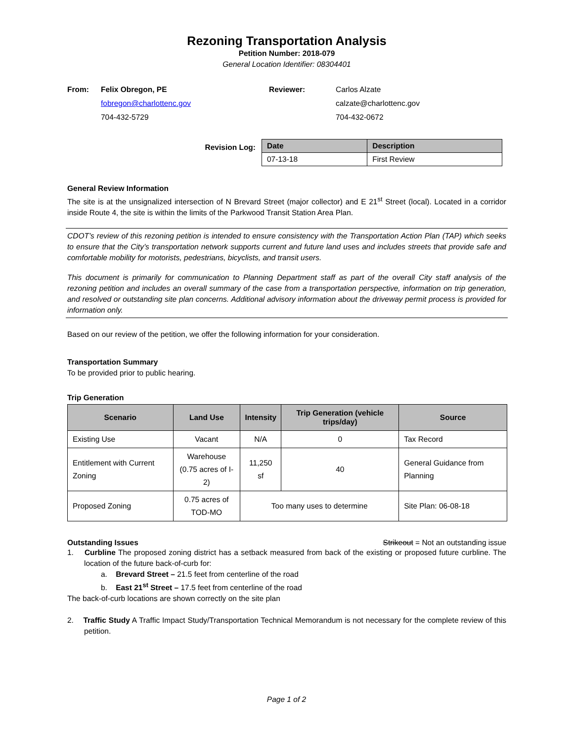Rezoning Transportation Analysis
Petition Number: 2018-079
General Location Identifier: 08304401
From:
Felix Obregon, PE
fobregon@charlottenc.gov
704-432-5729
Reviewer:
Carlos Alzate
calzate@charlottenc.gov
704-432-0672
Revision Log:
| Date | Description |
| --- | --- |
| 07-13-18 | First Review |
General Review Information
The site is at the unsignalized intersection of N Brevard Street (major collector) and E 21<sup>st</sup> Street (local). Located in a corridor inside Route 4, the site is within the limits of the Parkwood Transit Station Area Plan.
CDOT’s review of this rezoning petition is intended to ensure consistency with the Transportation Action Plan (TAP) which seeks to ensure that the City’s transportation network supports current and future land uses and includes streets that provide safe and comfortable mobility for motorists, pedestrians, bicyclists, and transit users.
This document is primarily for communication to Planning Department staff as part of the overall City staff analysis of the rezoning petition and includes an overall summary of the case from a transportation perspective, information on trip generation, and resolved or outstanding site plan concerns. Additional advisory information about the driveway permit process is provided for information only.
Based on our review of the petition, we offer the following information for your consideration.
Transportation Summary
To be provided prior to public hearing.
Trip Generation
| Scenario | Land Use | Intensity | Trip Generation (vehicle trips/day) | Source |
| --- | --- | --- | --- | --- |
| Existing Use | Vacant | N/A | 0 | Tax Record |
| Entitlement with Current Zoning | Warehouse (0.75 acres of I-2) | 11,250 sf | 40 | General Guidance from Planning |
| Proposed Zoning | 0.75 acres of TOD-MO | Too many uses to determine | | Site Plan: 06-08-18 |
Outstanding Issues Strikeout = Not an outstanding issue
1. Curbline The proposed zoning district has a setback measured from back of the existing or proposed future curbline. The location of the future back-of-curb for:
a. Brevard Street – 21.5 feet from centerline of the road
b. East 21<sup>st</sup> Street – 17.5 feet from centerline of the road
The back-of-curb locations are shown correctly on the site plan
2. Traffic Study A Traffic Impact Study/Transportation Technical Memorandum is not necessary for the complete review of this petition.
Page 1 of 2